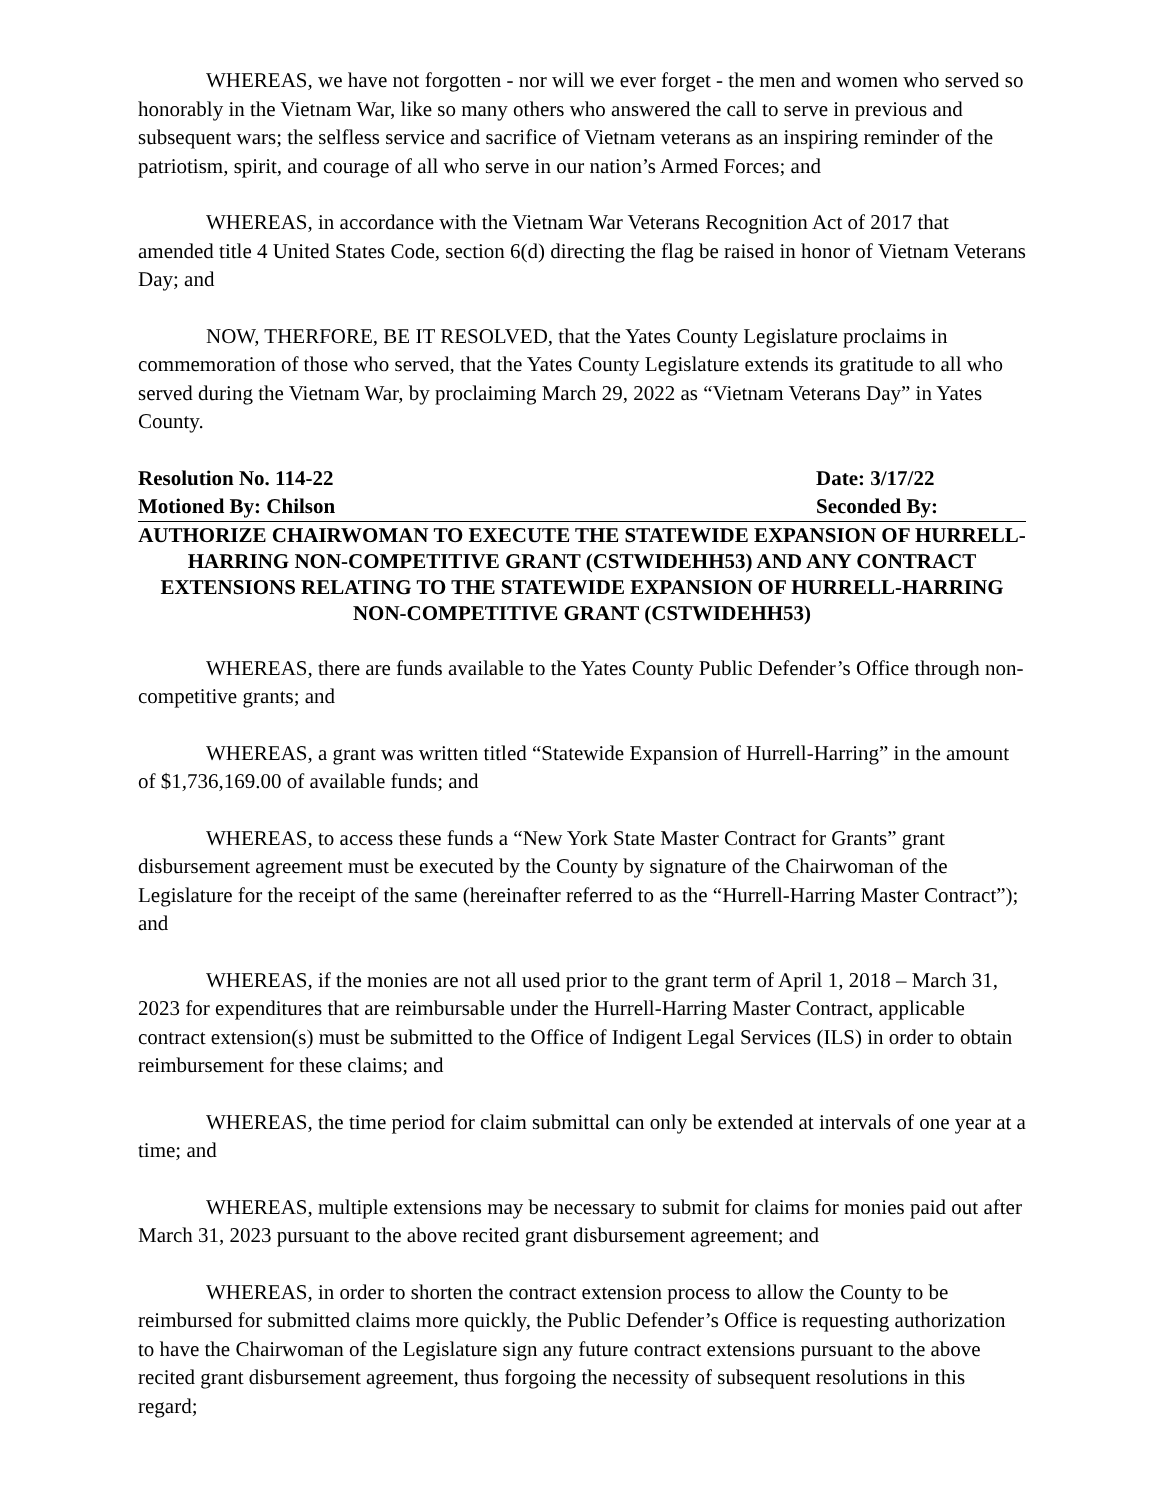WHEREAS, we have not forgotten - nor will we ever forget - the men and women who served so honorably in the Vietnam War, like so many others who answered the call to serve in previous and subsequent wars; the selfless service and sacrifice of Vietnam veterans as an inspiring reminder of the patriotism, spirit, and courage of all who serve in our nation’s Armed Forces; and
WHEREAS, in accordance with the Vietnam War Veterans Recognition Act of 2017 that amended title 4 United States Code, section 6(d) directing the flag be raised in honor of Vietnam Veterans Day; and
NOW, THERFORE, BE IT RESOLVED, that the Yates County Legislature proclaims in commemoration of those who served, that the Yates County Legislature extends its gratitude to all who served during the Vietnam War, by proclaiming March 29, 2022 as “Vietnam Veterans Day” in Yates County.
Resolution No. 114-22 Date: 3/17/22
Motioned By: Chilson Seconded By:
AUTHORIZE CHAIRWOMAN TO EXECUTE THE STATEWIDE EXPANSION OF HURRELL-HARRING NON-COMPETITIVE GRANT (CSTWIDEHH53) AND ANY CONTRACT EXTENSIONS RELATING TO THE STATEWIDE EXPANSION OF HURRELL-HARRING NON-COMPETITIVE GRANT (CSTWIDEHH53)
WHEREAS, there are funds available to the Yates County Public Defender’s Office through non-competitive grants; and
WHEREAS, a grant was written titled “Statewide Expansion of Hurrell-Harring” in the amount of $1,736,169.00 of available funds; and
WHEREAS, to access these funds a “New York State Master Contract for Grants” grant disbursement agreement must be executed by the County by signature of the Chairwoman of the Legislature for the receipt of the same (hereinafter referred to as the “Hurrell-Harring Master Contract”); and
WHEREAS, if the monies are not all used prior to the grant term of April 1, 2018 – March 31, 2023 for expenditures that are reimbursable under the Hurrell-Harring Master Contract, applicable contract extension(s) must be submitted to the Office of Indigent Legal Services (ILS) in order to obtain reimbursement for these claims; and
WHEREAS, the time period for claim submittal can only be extended at intervals of one year at a time; and
WHEREAS, multiple extensions may be necessary to submit for claims for monies paid out after March 31, 2023 pursuant to the above recited grant disbursement agreement; and
WHEREAS, in order to shorten the contract extension process to allow the County to be reimbursed for submitted claims more quickly, the Public Defender’s Office is requesting authorization to have the Chairwoman of the Legislature sign any future contract extensions pursuant to the above recited grant disbursement agreement, thus forgoing the necessity of subsequent resolutions in this regard;